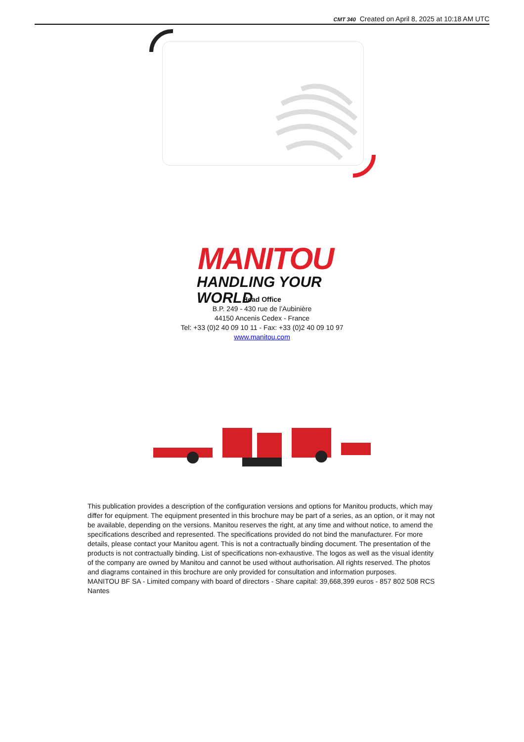CMT 340 Created on April 8, 2025 at 10:18 AM UTC
MANITOU
HANDLING YOUR WORLD
Head Office
B.P. 249 - 430 rue de l’Aubinière
44150 Ancenis Cedex - France
Tel: +33 (0)2 40 09 10 11 - Fax: +33 (0)2 40 09 10 97
www.manitou.com
This publication provides a description of the configuration versions and options for Manitou products, which may differ for equipment. The equipment presented in this brochure may be part of a series, as an option, or it may not be available, depending on the versions. Manitou reserves the right, at any time and without notice, to amend the specifications described and represented. The specifications provided do not bind the manufacturer. For more details, please contact your Manitou agent. This is not a contractually binding document. The presentation of the products is not contractually binding. List of specifications non-exhaustive. The logos as well as the visual identity of the company are owned by Manitou and cannot be used without authorisation. All rights reserved. The photos and diagrams contained in this brochure are only provided for consultation and information purposes.
MANITOU BF SA - Limited company with board of directors - Share capital: 39,668,399 euros - 857 802 508 RCS Nantes